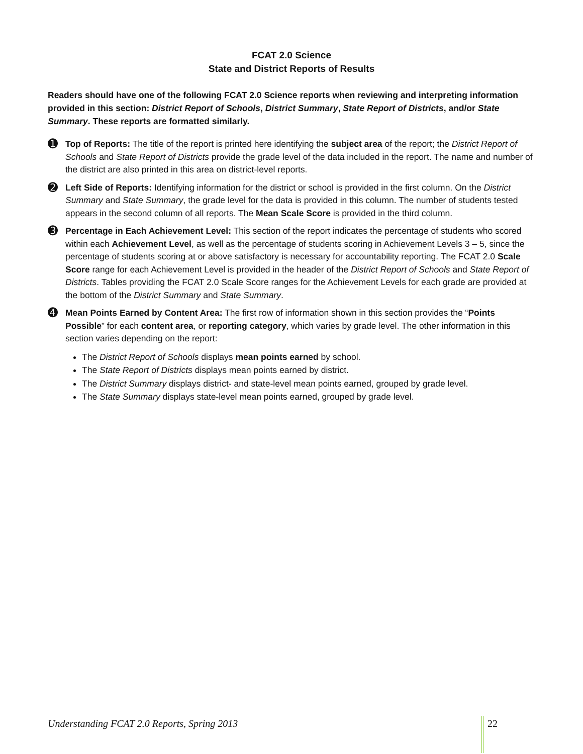FCAT 2.0 Science
State and District Reports of Results
Readers should have one of the following FCAT 2.0 Science reports when reviewing and interpreting information provided in this section: District Report of Schools, District Summary, State Report of Districts, and/or State Summary. These reports are formatted similarly.
➊
Top of Reports: The title of the report is printed here identifying the subject area of the report; the District Report of Schools and State Report of Districts provide the grade level of the data included in the report. The name and number of the district are also printed in this area on district-level reports.
➋
Left Side of Reports: Identifying information for the district or school is provided in the first column. On the District Summary and State Summary, the grade level for the data is provided in this column. The number of students tested appears in the second column of all reports. The Mean Scale Score is provided in the third column.
➌
Percentage in Each Achievement Level: This section of the report indicates the percentage of students who scored within each Achievement Level, as well as the percentage of students scoring in Achievement Levels 3 – 5, since the percentage of students scoring at or above satisfactory is necessary for accountability reporting. The FCAT 2.0 Scale Score range for each Achievement Level is provided in the header of the District Report of Schools and State Report of Districts. Tables providing the FCAT 2.0 Scale Score ranges for the Achievement Levels for each grade are provided at the bottom of the District Summary and State Summary.
➍
Mean Points Earned by Content Area: The first row of information shown in this section provides the “Points Possible” for each content area, or reporting category, which varies by grade level. The other information in this section varies depending on the report:
The District Report of Schools displays mean points earned by school.
The State Report of Districts displays mean points earned by district.
The District Summary displays district- and state-level mean points earned, grouped by grade level.
The State Summary displays state-level mean points earned, grouped by grade level.
Understanding FCAT 2.0 Reports, Spring 2013 22